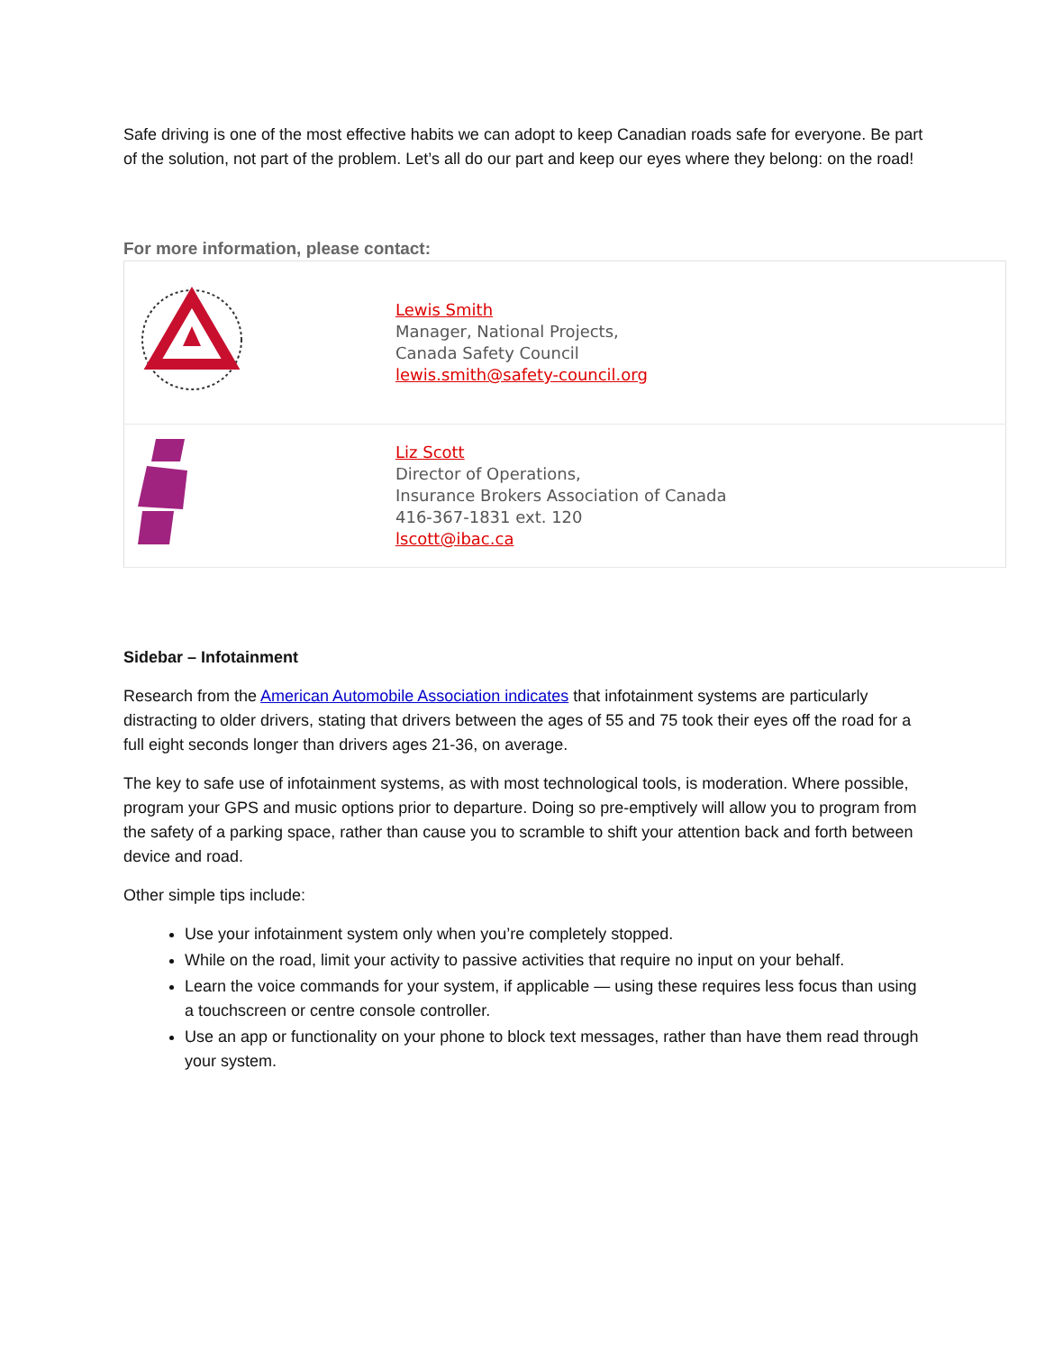Safe driving is one of the most effective habits we can adopt to keep Canadian roads safe for everyone. Be part of the solution, not part of the problem. Let’s all do our part and keep our eyes where they belong: on the road!
For more information, please contact:
| | Lewis Smith Manager, National Projects, Canada Safety Council lewis.smith@safety-council.org |
| | Liz Scott Director of Operations, Insurance Brokers Association of Canada 416-367-1831 ext. 120 lscott@ibac.ca |
Sidebar – Infotainment
Research from the American Automobile Association indicates that infotainment systems are particularly distracting to older drivers, stating that drivers between the ages of 55 and 75 took their eyes off the road for a full eight seconds longer than drivers ages 21-36, on average.
The key to safe use of infotainment systems, as with most technological tools, is moderation. Where possible, program your GPS and music options prior to departure. Doing so pre-emptively will allow you to program from the safety of a parking space, rather than cause you to scramble to shift your attention back and forth between device and road.
Other simple tips include:
Use your infotainment system only when you’re completely stopped.
While on the road, limit your activity to passive activities that require no input on your behalf.
Learn the voice commands for your system, if applicable — using these requires less focus than using a touchscreen or centre console controller.
Use an app or functionality on your phone to block text messages, rather than have them read through your system.